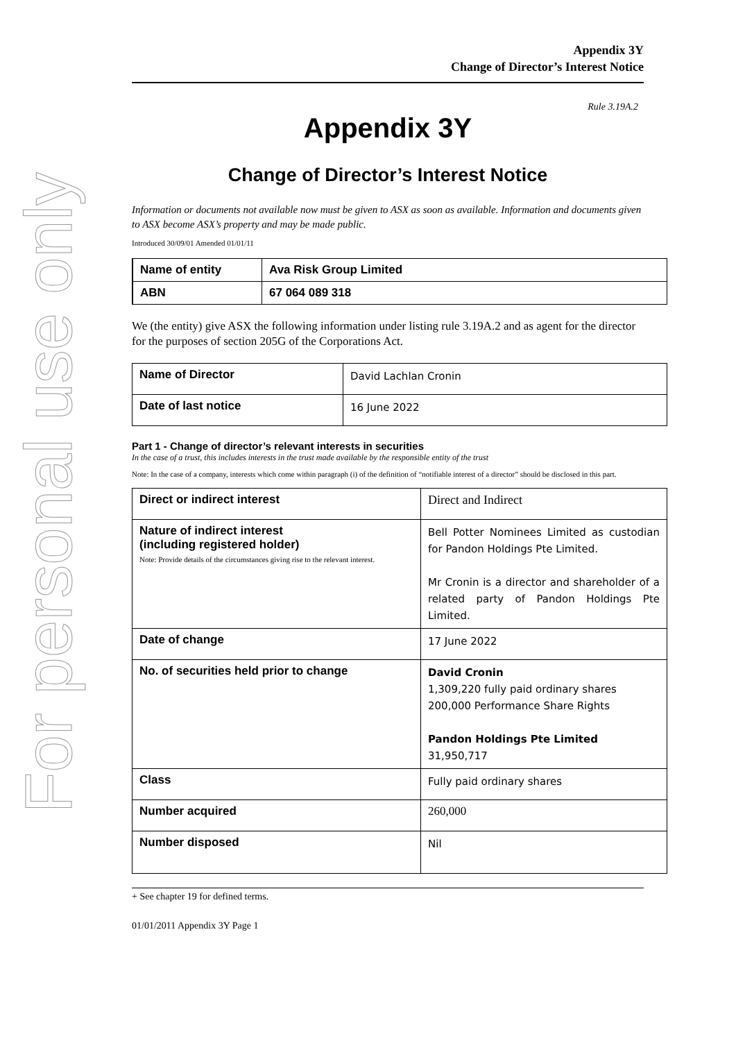For personal use only
Appendix 3Y
Change of Director’s Interest Notice
Rule 3.19A.2
Appendix 3Y
Change of Director’s Interest Notice
Information or documents not available now must be given to ASX as soon as available. Information and documents given to ASX become ASX’s property and may be made public.
Introduced 30/09/01 Amended 01/01/11
| Name of entity | Ava Risk Group Limited |
| ABN | 67 064 089 318 |
We (the entity) give ASX the following information under listing rule 3.19A.2 and as agent for the director for the purposes of section 205G of the Corporations Act.
| Name of Director | David Lachlan Cronin |
| Date of last notice | 16 June 2022 |
Part 1 - Change of director’s relevant interests in securities
In the case of a trust, this includes interests in the trust made available by the responsible entity of the trust
Note: In the case of a company, interests which come within paragraph (i) of the definition of “notifiable interest of a director” should be disclosed in this part.
| Direct or indirect interest | Direct and Indirect |
| Nature of indirect interest (including registered holder) Note: Provide details of the circumstances giving rise to the relevant interest. | Bell Potter Nominees Limited as custodian for Pandon Holdings Pte Limited. Mr Cronin is a director and shareholder of a related party of Pandon Holdings Pte Limited. |
| Date of change | 17 June 2022 |
| No. of securities held prior to change | David Cronin 1,309,220 fully paid ordinary shares 200,000 Performance Share Rights Pandon Holdings Pte Limited 31,950,717 |
| Class | Fully paid ordinary shares |
| Number acquired | 260,000 |
| Number disposed | Nil |
+ See chapter 19 for defined terms.
01/01/2011 Appendix 3Y Page 1